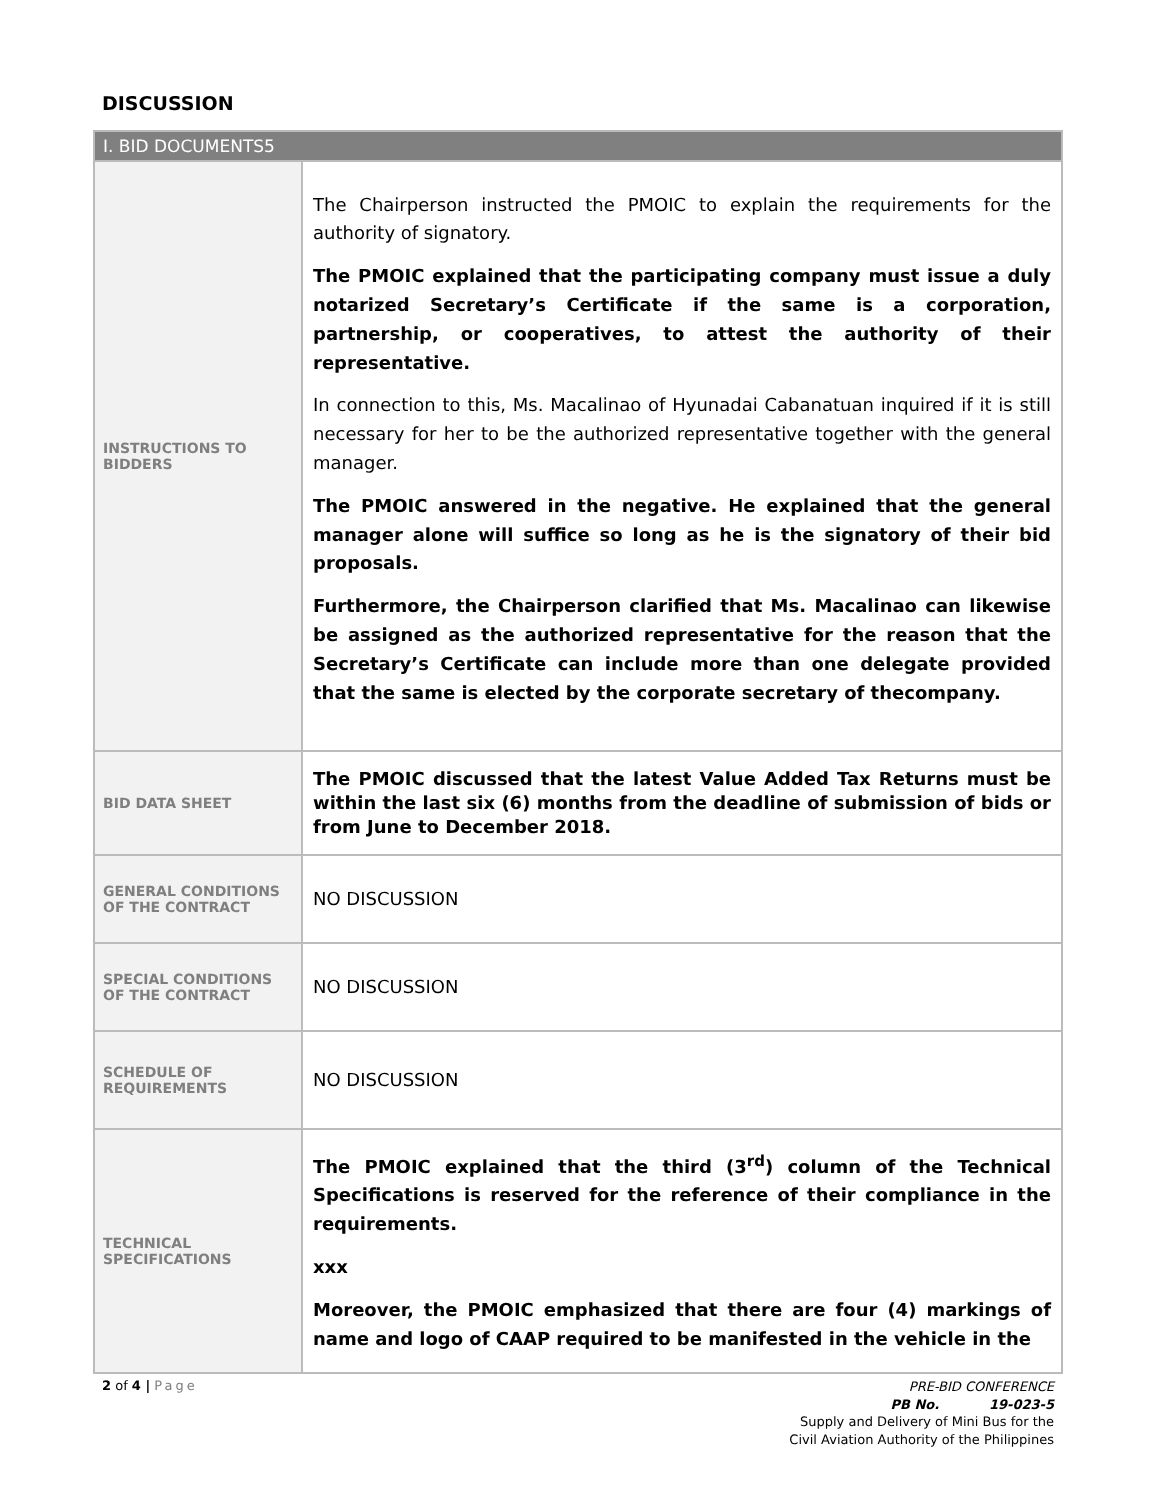DISCUSSION
| I. BID DOCUMENTS5 | |
| --- | --- |
| INSTRUCTIONS TO BIDDERS | The Chairperson instructed the PMOIC to explain the requirements for the authority of signatory. The PMOIC explained that the participating company must issue a duly notarized Secretary’s Certificate if the same is a corporation, partnership, or cooperatives, to attest the authority of their representative. In connection to this, Ms. Macalinao of Hyunadai Cabanatuan inquired if it is still necessary for her to be the authorized representative together with the general manager. The PMOIC answered in the negative. He explained that the general manager alone will suffice so long as he is the signatory of their bid proposals. Furthermore, the Chairperson clarified that Ms. Macalinao can likewise be assigned as the authorized representative for the reason that the Secretary’s Certificate can include more than one delegate provided that the same is elected by the corporate secretary of thecompany. |
| BID DATA SHEET | The PMOIC discussed that the latest Value Added Tax Returns must be within the last six (6) months from the deadline of submission of bids or from June to December 2018. |
| GENERAL CONDITIONS OF THE CONTRACT | NO DISCUSSION |
| SPECIAL CONDITIONS OF THE CONTRACT | NO DISCUSSION |
| SCHEDULE OF REQUIREMENTS | NO DISCUSSION |
| TECHNICAL SPECIFICATIONS | The PMOIC explained that the third (3<sup>rd</sup>) column of the Technical Specifications is reserved for the reference of their compliance in the requirements. xxx Moreover, the PMOIC emphasized that there are four (4) markings of name and logo of CAAP required to be manifested in the vehicle in the |
2 of 4 | Page
PRE-BID CONFERENCE
PB No. 19-023-5
Supply and Delivery of Mini Bus for the
Civil Aviation Authority of the Philippines